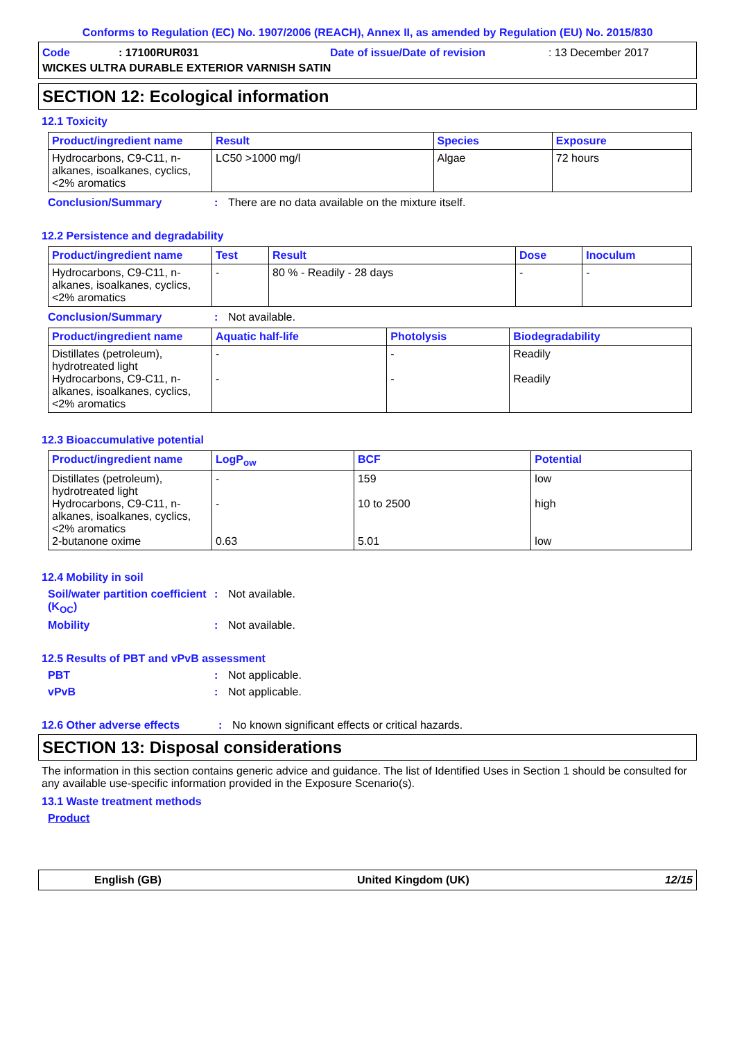Conforms to Regulation (EC) No. 1907/2006 (REACH), Annex II, as amended by Regulation (EU) No. 2015/830
Code: 17100RUR031 Date of issue/Date of revision: 13 December 2017
WICKES ULTRA DURABLE EXTERIOR VARNISH SATIN
SECTION 12: Ecological information
12.1 Toxicity
| Product/ingredient name | Result | Species | Exposure |
| --- | --- | --- | --- |
| Hydrocarbons, C9-C11, n-alkanes, isoalkanes, cyclics, <2% aromatics | LC50 >1000 mg/l | Algae | 72 hours |
Conclusion/Summary: There are no data available on the mixture itself.
12.2 Persistence and degradability
| Product/ingredient name | Test | Result | Dose | Inoculum |
| --- | --- | --- | --- | --- |
| Hydrocarbons, C9-C11, n-alkanes, isoalkanes, cyclics, <2% aromatics | - | 80 % - Readily - 28 days | - | - |
Conclusion/Summary: Not available.
| Product/ingredient name | Aquatic half-life | Photolysis | Biodegradability |
| --- | --- | --- | --- |
| Distillates (petroleum), hydrotreated light Hydrocarbons, C9-C11, n-alkanes, isoalkanes, cyclics, <2% aromatics | - - | - - | Readily Readily |
12.3 Bioaccumulative potential
| Product/ingredient name | LogP<sub>ow</sub> | BCF | Potential |
| --- | --- | --- | --- |
| Distillates (petroleum), hydrotreated light Hydrocarbons, C9-C11, n-alkanes, isoalkanes, cyclics, <2% aromatics 2-butanone oxime | - - 0.63 | 159 10 to 2500 5.01 | low high low |
12.4 Mobility in soil
Soil/water partition coefficient (K<sub>OC</sub>): Not available.
Mobility: Not available.
12.5 Results of PBT and vPvB assessment
PBT: Not applicable.
vPvB: Not applicable.
12.6 Other adverse effects: No known significant effects or critical hazards.
SECTION 13: Disposal considerations
The information in this section contains generic advice and guidance. The list of Identified Uses in Section 1 should be consulted for any available use-specific information provided in the Exposure Scenario(s).
13.1 Waste treatment methods
Product
English (GB) United Kingdom (UK) 12/15